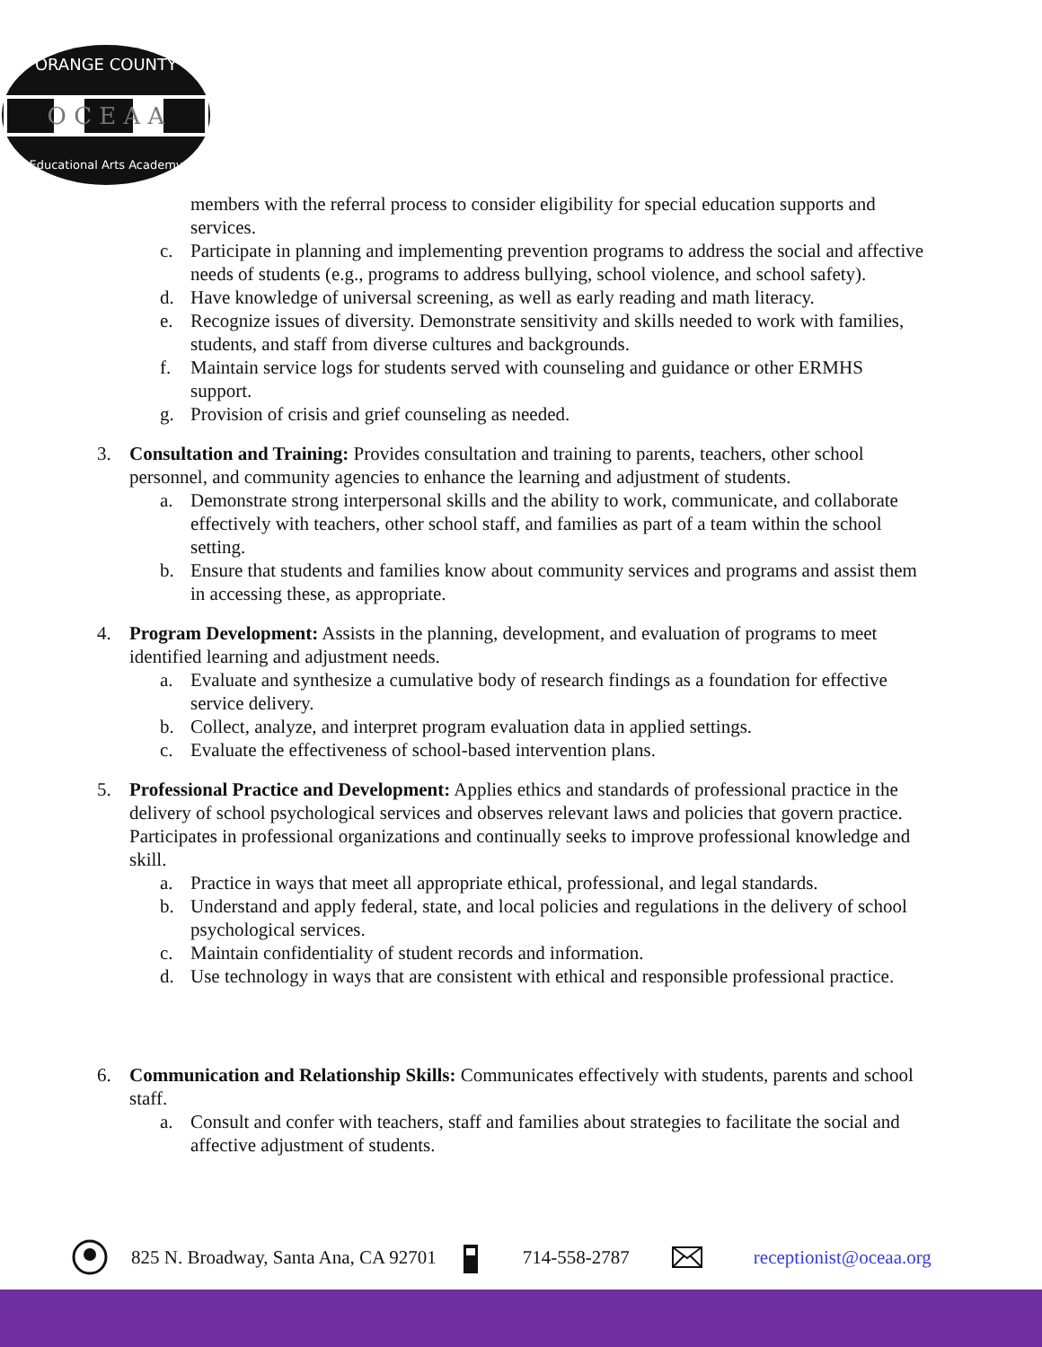ORANGE COUNTY
O C E A A
Educational Arts Academy
members with the referral process to consider eligibility for special education supports and services.
c. Participate in planning and implementing prevention programs to address the social and affective needs of students (e.g., programs to address bullying, school violence, and school safety).
d. Have knowledge of universal screening, as well as early reading and math literacy.
e. Recognize issues of diversity. Demonstrate sensitivity and skills needed to work with families, students, and staff from diverse cultures and backgrounds.
f. Maintain service logs for students served with counseling and guidance or other ERMHS support.
g. Provision of crisis and grief counseling as needed.
3. Consultation and Training: Provides consultation and training to parents, teachers, other school personnel, and community agencies to enhance the learning and adjustment of students.
a. Demonstrate strong interpersonal skills and the ability to work, communicate, and collaborate effectively with teachers, other school staff, and families as part of a team within the school setting.
b. Ensure that students and families know about community services and programs and assist them in accessing these, as appropriate.
4. Program Development: Assists in the planning, development, and evaluation of programs to meet identified learning and adjustment needs.
a. Evaluate and synthesize a cumulative body of research findings as a foundation for effective service delivery.
b. Collect, analyze, and interpret program evaluation data in applied settings.
c. Evaluate the effectiveness of school-based intervention plans.
5. Professional Practice and Development: Applies ethics and standards of professional practice in the delivery of school psychological services and observes relevant laws and policies that govern practice. Participates in professional organizations and continually seeks to improve professional knowledge and skill.
a. Practice in ways that meet all appropriate ethical, professional, and legal standards.
b. Understand and apply federal, state, and local policies and regulations in the delivery of school psychological services.
c. Maintain confidentiality of student records and information.
d. Use technology in ways that are consistent with ethical and responsible professional practice.
6. Communication and Relationship Skills: Communicates effectively with students, parents and school staff.
a. Consult and confer with teachers, staff and families about strategies to facilitate the social and affective adjustment of students.
825 N. Broadway, Santa Ana, CA 92701 714-558-2787 receptionist@oceaa.org